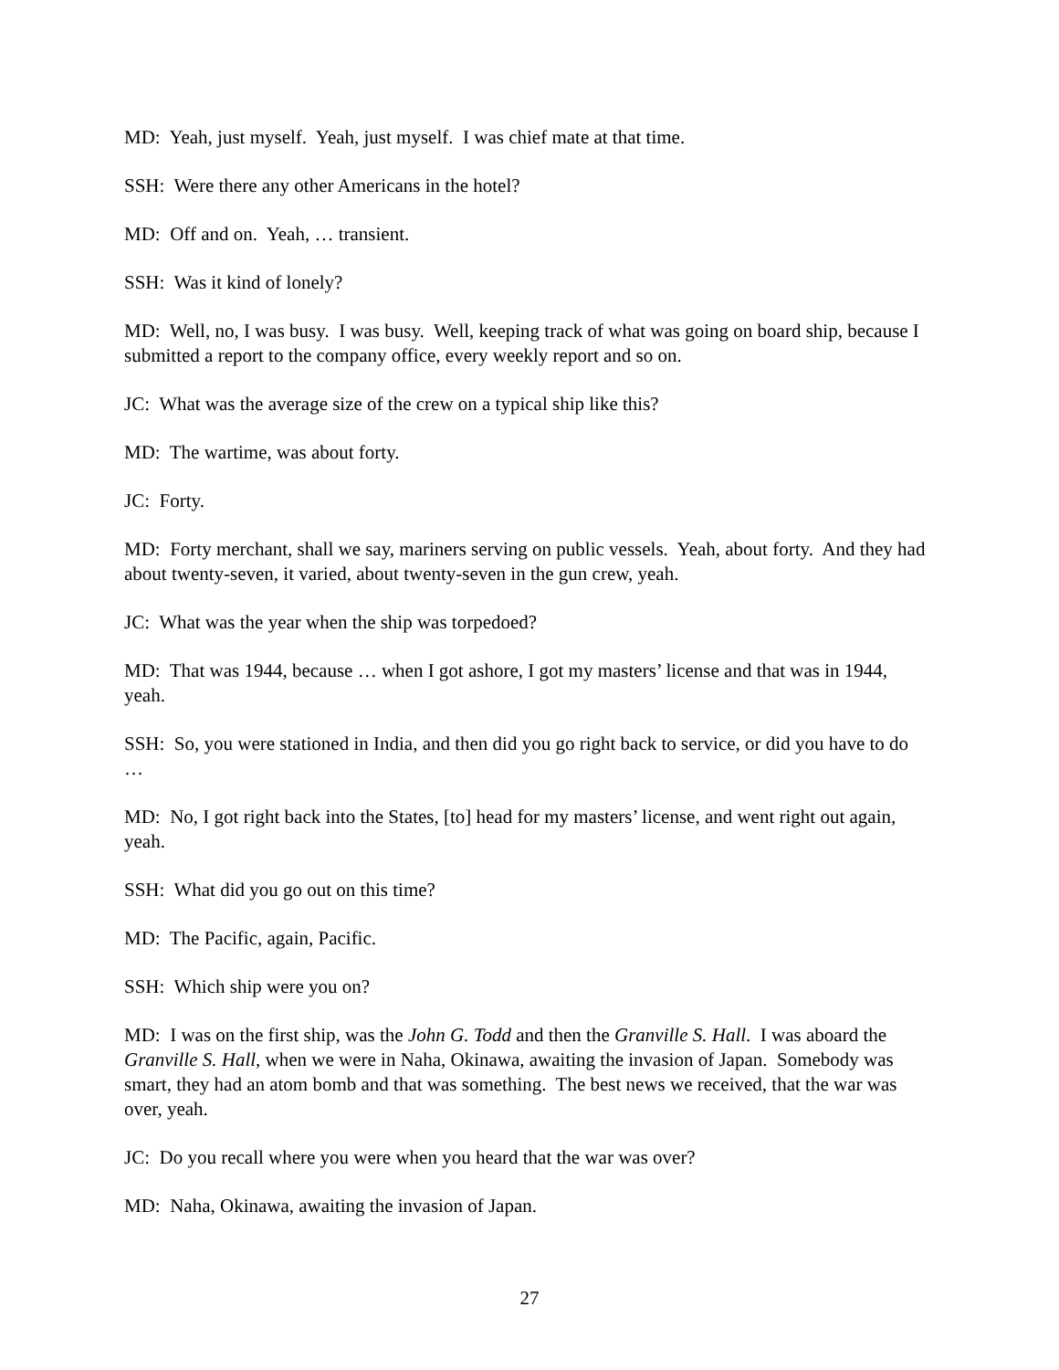MD: Yeah, just myself. Yeah, just myself. I was chief mate at that time.
SSH: Were there any other Americans in the hotel?
MD: Off and on. Yeah, … transient.
SSH: Was it kind of lonely?
MD: Well, no, I was busy. I was busy. Well, keeping track of what was going on board ship, because I submitted a report to the company office, every weekly report and so on.
JC: What was the average size of the crew on a typical ship like this?
MD: The wartime, was about forty.
JC: Forty.
MD: Forty merchant, shall we say, mariners serving on public vessels. Yeah, about forty. And they had about twenty-seven, it varied, about twenty-seven in the gun crew, yeah.
JC: What was the year when the ship was torpedoed?
MD: That was 1944, because … when I got ashore, I got my masters’ license and that was in 1944, yeah.
SSH: So, you were stationed in India, and then did you go right back to service, or did you have to do …
MD: No, I got right back into the States, [to] head for my masters’ license, and went right out again, yeah.
SSH: What did you go out on this time?
MD: The Pacific, again, Pacific.
SSH: Which ship were you on?
MD: I was on the first ship, was the John G. Todd and then the Granville S. Hall. I was aboard the Granville S. Hall, when we were in Naha, Okinawa, awaiting the invasion of Japan. Somebody was smart, they had an atom bomb and that was something. The best news we received, that the war was over, yeah.
JC: Do you recall where you were when you heard that the war was over?
MD: Naha, Okinawa, awaiting the invasion of Japan.
27